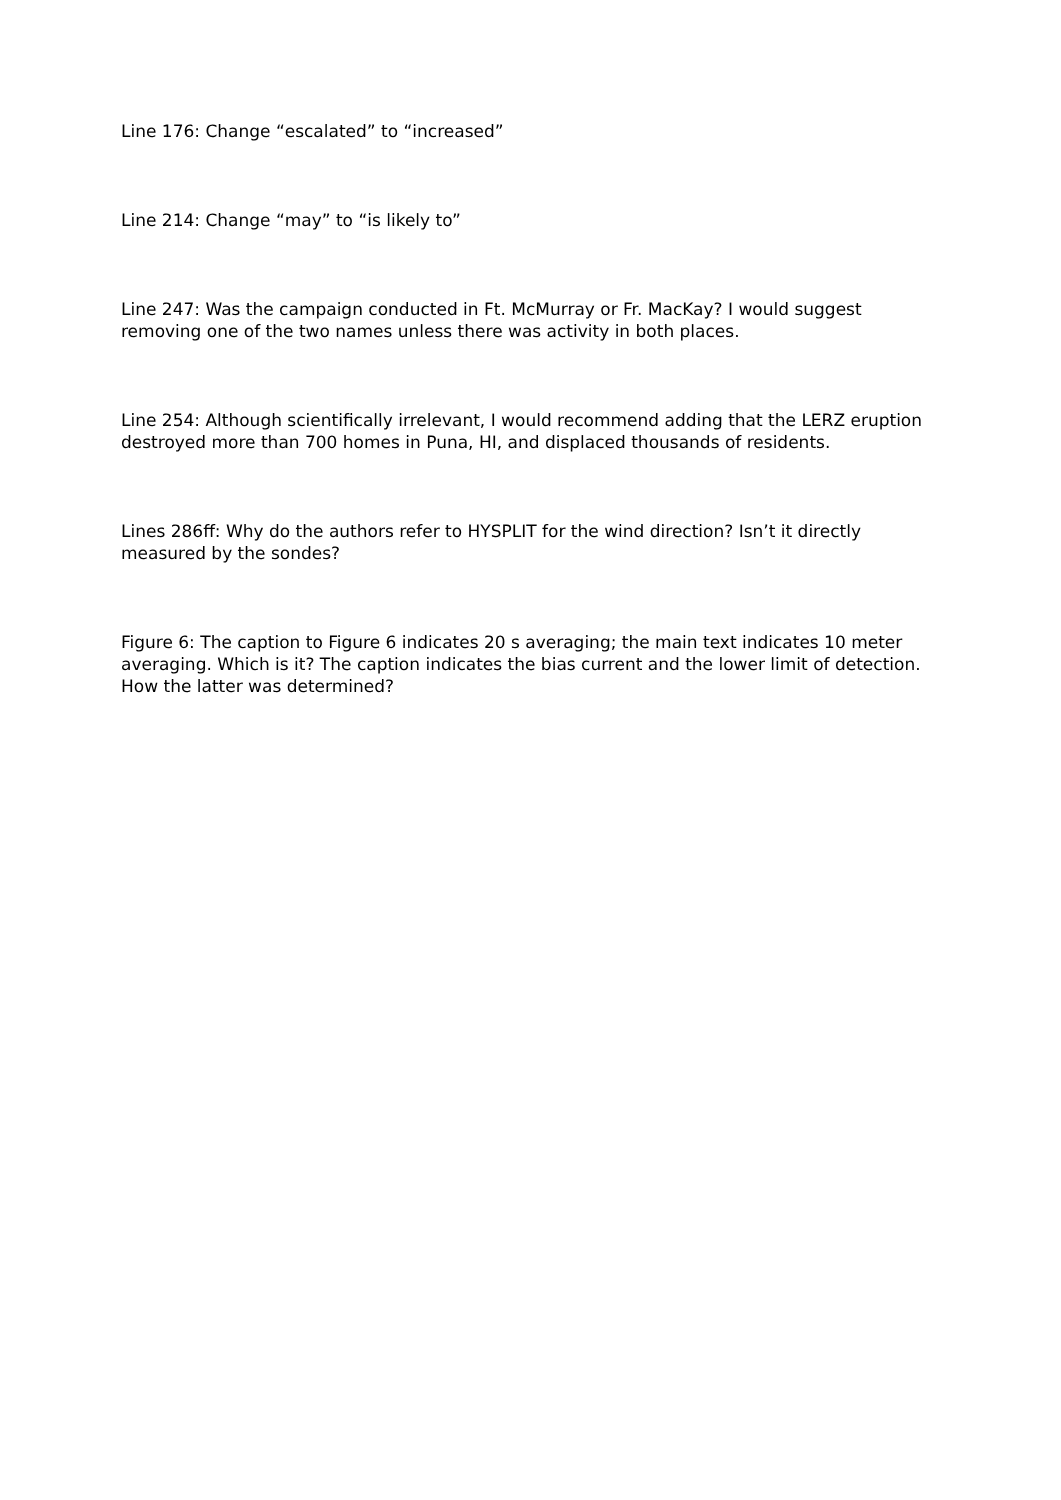Line 176: Change “escalated” to “increased”
Line 214: Change “may” to “is likely to”
Line 247: Was the campaign conducted in Ft. McMurray or Fr. MacKay? I would suggest removing one of the two names unless there was activity in both places.
Line 254: Although scientifically irrelevant, I would recommend adding that the LERZ eruption destroyed more than 700 homes in Puna, HI, and displaced thousands of residents.
Lines 286ff: Why do the authors refer to HYSPLIT for the wind direction? Isn’t it directly measured by the sondes?
Figure 6: The caption to Figure 6 indicates 20 s averaging; the main text indicates 10 meter averaging. Which is it? The caption indicates the bias current and the lower limit of detection. How the latter was determined?